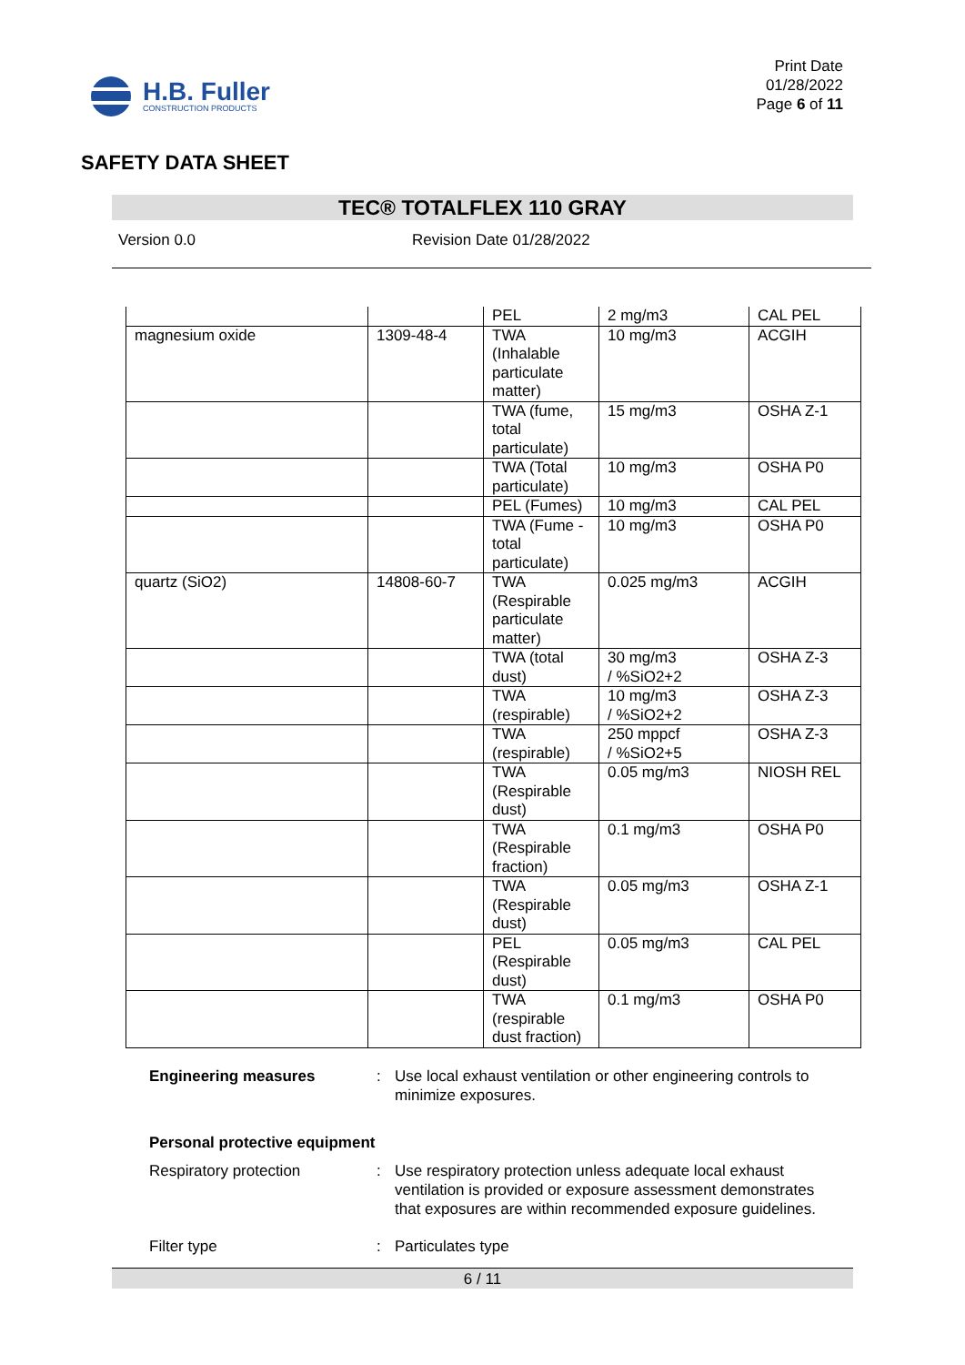H.B. Fuller
CONSTRUCTION PRODUCTS
Print Date
01/28/2022
Page 6 of 11
SAFETY DATA SHEET
TEC® TOTALFLEX 110 GRAY
Version 0.0 Revision Date 01/28/2022
| | | PEL | 2 mg/m3 | CAL PEL |
| magnesium oxide | 1309-48-4 | TWA (Inhalable particulate matter) | 10 mg/m3 | ACGIH |
| | | TWA (fume, total particulate) | 15 mg/m3 | OSHA Z-1 |
| | | TWA (Total particulate) | 10 mg/m3 | OSHA P0 |
| | | PEL (Fumes) | 10 mg/m3 | CAL PEL |
| | | TWA (Fume - total particulate) | 10 mg/m3 | OSHA P0 |
| quartz (SiO2) | 14808-60-7 | TWA (Respirable particulate matter) | 0.025 mg/m3 | ACGIH |
| | | TWA (total dust) | 30 mg/m3 / %SiO2+2 | OSHA Z-3 |
| | | TWA (respirable) | 10 mg/m3 / %SiO2+2 | OSHA Z-3 |
| | | TWA (respirable) | 250 mppcf / %SiO2+5 | OSHA Z-3 |
| | | TWA (Respirable dust) | 0.05 mg/m3 | NIOSH REL |
| | | TWA (Respirable fraction) | 0.1 mg/m3 | OSHA P0 |
| | | TWA (Respirable dust) | 0.05 mg/m3 | OSHA Z-1 |
| | | PEL (Respirable dust) | 0.05 mg/m3 | CAL PEL |
| | | TWA (respirable dust fraction) | 0.1 mg/m3 | OSHA P0 |
Engineering measures : Use local exhaust ventilation or other engineering controls to minimize exposures.
Personal protective equipment
Respiratory protection : Use respiratory protection unless adequate local exhaust ventilation is provided or exposure assessment demonstrates that exposures are within recommended exposure guidelines.
Filter type : Particulates type
6 / 11